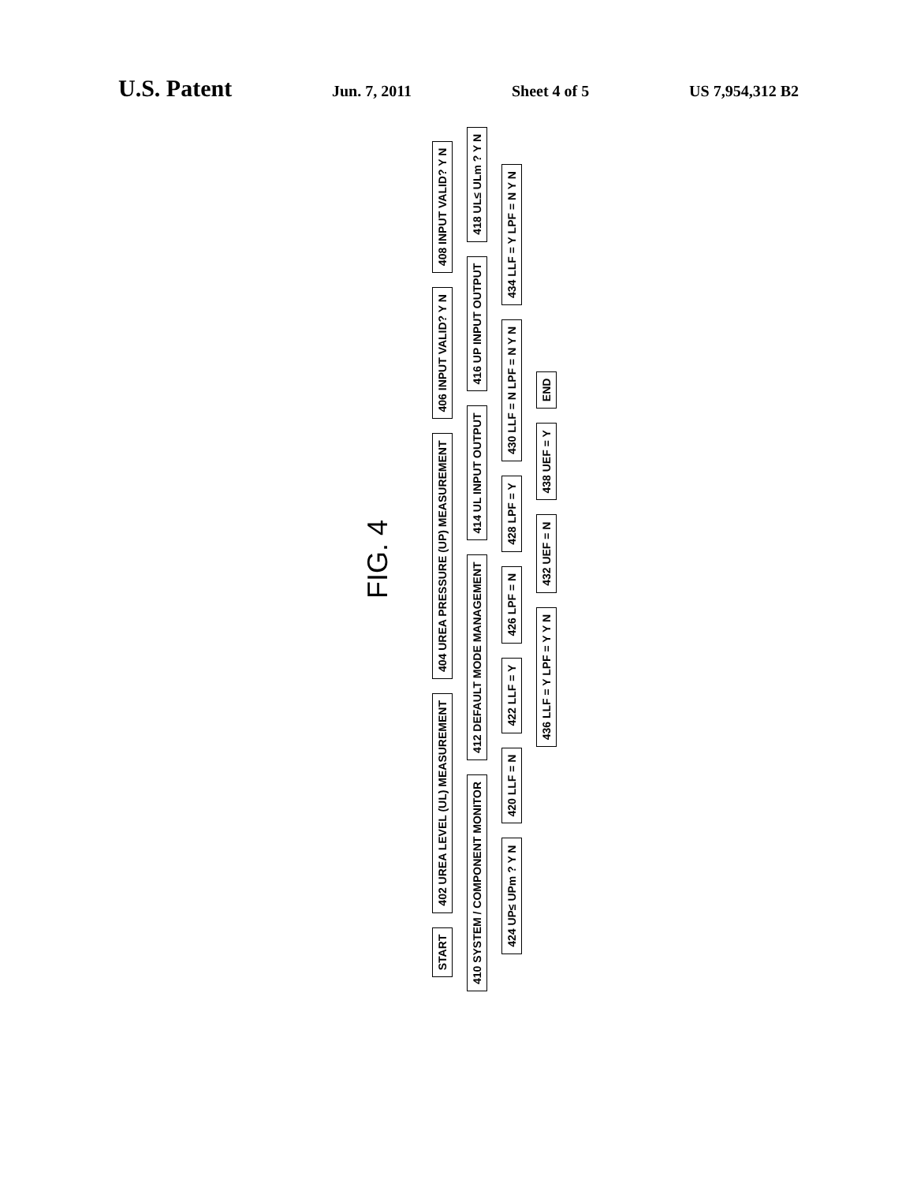U.S. Patent Jun. 7, 2011 Sheet 4 of 5 US 7,954,312 B2
FIG. 4
START 402 UREA LEVEL (UL) MEASUREMENT 404 UREA PRESSURE (UP) MEASUREMENT 406 INPUT VALID? Y N 408 INPUT VALID? Y N 410 SYSTEM / COMPONENT MONITOR 412 DEFAULT MODE MANAGEMENT 414 UL INPUT OUTPUT 416 UP INPUT OUTPUT 418 UL≤ ULm ? Y N 424 UP≤ UPm ? Y N 420 LLF = N 422 LLF = Y 426 LPF = N 428 LPF = Y 430 LLF = N LPF = N Y N 434 LLF = Y LPF = N Y N 436 LLF = Y LPF = Y Y N 432 UEF = N 438 UEF = Y END